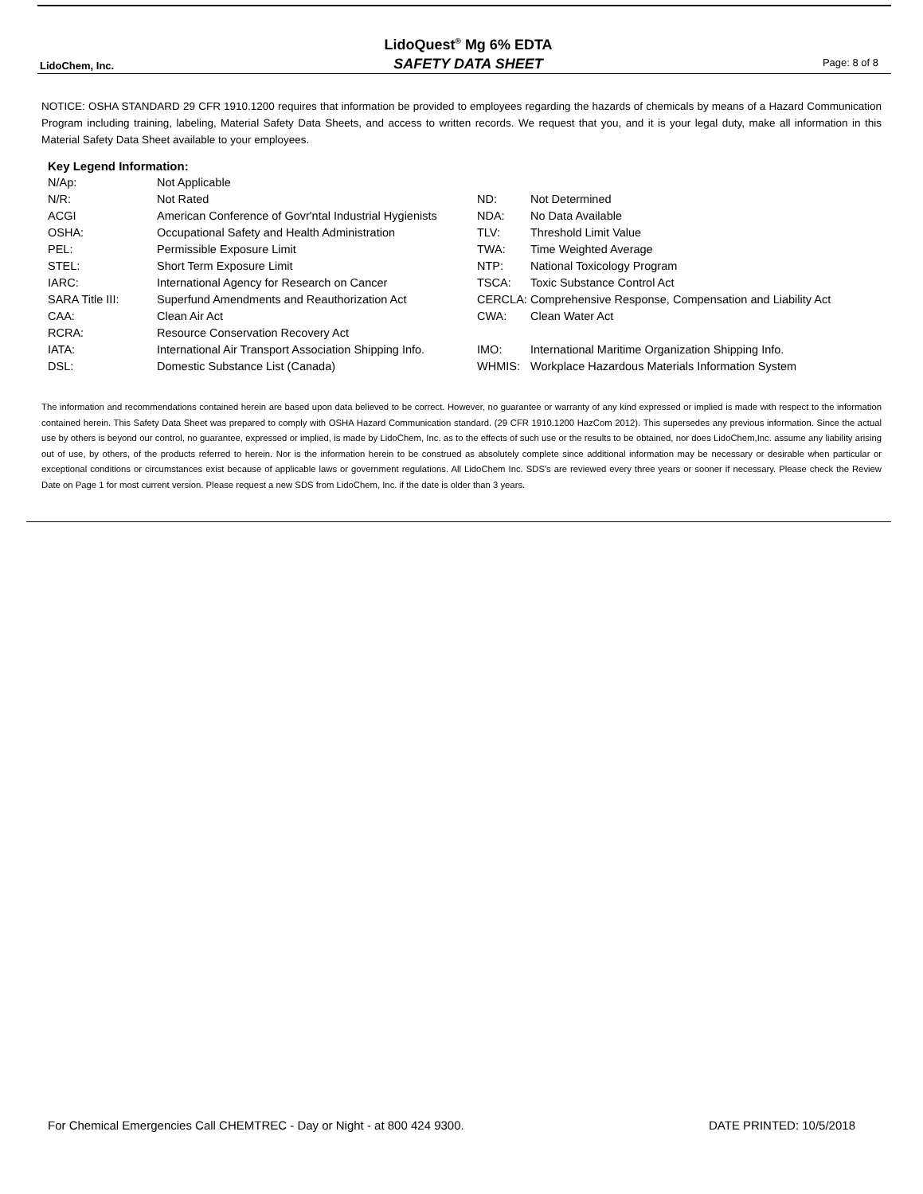LidoChem, Inc.
LidoQuest<sup>®</sup> Mg 6% EDTA
SAFETY DATA SHEET
Page: 8 of 8
NOTICE: OSHA STANDARD 29 CFR 1910.1200 requires that information be provided to employees regarding the hazards of chemicals by means of a Hazard Communication Program including training, labeling, Material Safety Data Sheets, and access to written records. We request that you, and it is your legal duty, make all information in this Material Safety Data Sheet available to your employees.
Key Legend Information:
| N/Ap: | Not Applicable | | |
| N/R: | Not Rated | ND: | Not Determined |
| ACGI | American Conference of Govr'ntal Industrial Hygienists | NDA: | No Data Available |
| OSHA: | Occupational Safety and Health Administration | TLV: | Threshold Limit Value |
| PEL: | Permissible Exposure Limit | TWA: | Time Weighted Average |
| STEL: | Short Term Exposure Limit | NTP: | National Toxicology Program |
| IARC: | International Agency for Research on Cancer | TSCA: | Toxic Substance Control Act |
| SARA Title III: | Superfund Amendments and Reauthorization Act | CERCLA: | Comprehensive Response, Compensation and Liability Act |
| CAA: | Clean Air Act | CWA: | Clean Water Act |
| RCRA: | Resource Conservation Recovery Act | | |
| IATA: | International Air Transport Association Shipping Info. | IMO: | International Maritime Organization Shipping Info. |
| DSL: | Domestic Substance List (Canada) | WHMIS: | Workplace Hazardous Materials Information System |
The information and recommendations contained herein are based upon data believed to be correct. However, no guarantee or warranty of any kind expressed or implied is made with respect to the information contained herein. This Safety Data Sheet was prepared to comply with OSHA Hazard Communication standard. (29 CFR 1910.1200 HazCom 2012). This supersedes any previous information. Since the actual use by others is beyond our control, no guarantee, expressed or implied, is made by LidoChem, Inc. as to the effects of such use or the results to be obtained, nor does LidoChem,Inc. assume any liability arising out of use, by others, of the products referred to herein. Nor is the information herein to be construed as absolutely complete since additional information may be necessary or desirable when particular or exceptional conditions or circumstances exist because of applicable laws or government regulations. All LidoChem Inc. SDS's are reviewed every three years or sooner if necessary. Please check the Review Date on Page 1 for most current version. Please request a new SDS from LidoChem, Inc. if the date is older than 3 years.
For Chemical Emergencies Call CHEMTREC - Day or Night - at 800 424 9300. DATE PRINTED: 10/5/2018